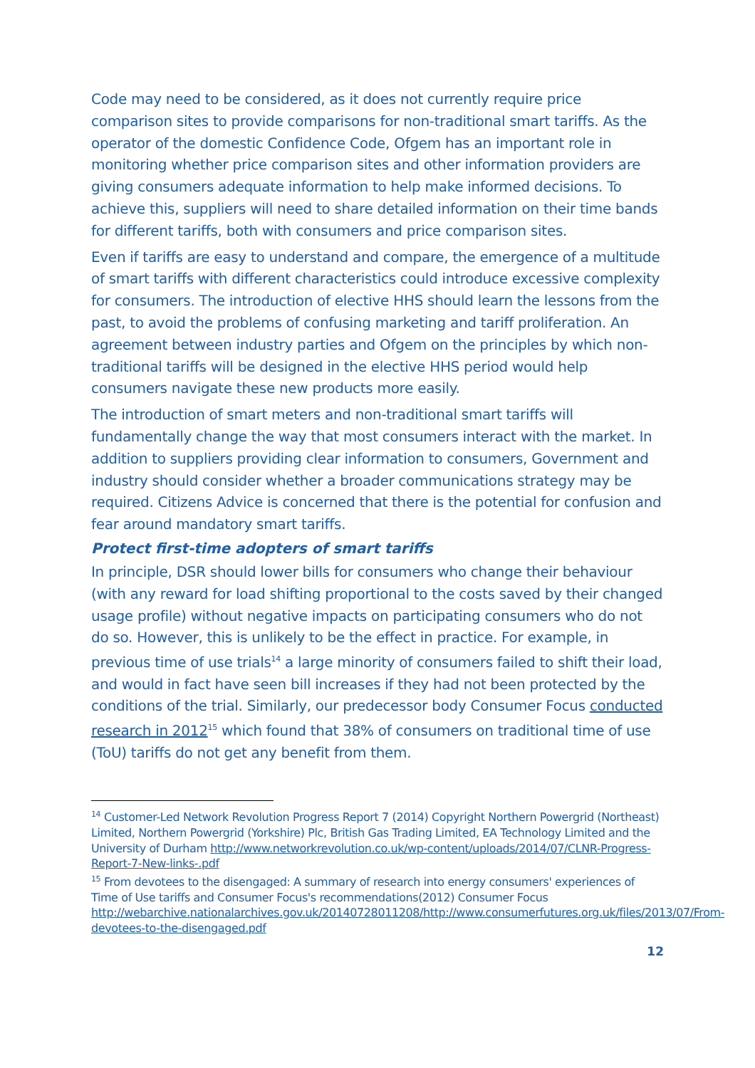Code may need to be considered, as it does not currently require price comparison sites to provide comparisons for non-traditional smart tariffs. As the operator of the domestic Confidence Code, Ofgem has an important role in monitoring whether price comparison sites and other information providers are giving consumers adequate information to help make informed decisions. To achieve this, suppliers will need to share detailed information on their time bands for different tariffs, both with consumers and price comparison sites.
Even if tariffs are easy to understand and compare, the emergence of a multitude of smart tariffs with different characteristics could introduce excessive complexity for consumers. The introduction of elective HHS should learn the lessons from the past, to avoid the problems of confusing marketing and tariff proliferation. An agreement between industry parties and Ofgem on the principles by which non-traditional tariffs will be designed in the elective HHS period would help consumers navigate these new products more easily.
The introduction of smart meters and non-traditional smart tariffs will fundamentally change the way that most consumers interact with the market. In addition to suppliers providing clear information to consumers, Government and industry should consider whether a broader communications strategy may be required. Citizens Advice is concerned that there is the potential for confusion and fear around mandatory smart tariffs.
Protect first-time adopters of smart tariffs
In principle, DSR should lower bills for consumers who change their behaviour (with any reward for load shifting proportional to the costs saved by their changed usage profile) without negative impacts on participating consumers who do not do so. However, this is unlikely to be the effect in practice. For example, in previous time of use trials<sup>14</sup> a large minority of consumers failed to shift their load, and would in fact have seen bill increases if they had not been protected by the conditions of the trial. Similarly, our predecessor body Consumer Focus conducted research in 2012<sup>15</sup> which found that 38% of consumers on traditional time of use (ToU) tariffs do not get any benefit from them.
<sup>14</sup> Customer-Led Network Revolution Progress Report 7 (2014) Copyright Northern Powergrid (Northeast) Limited, Northern Powergrid (Yorkshire) Plc, British Gas Trading Limited, EA Technology Limited and the University of Durham http://www.networkrevolution.co.uk/wp-content/uploads/2014/07/CLNR-Progress-Report-7-New-links-.pdf
<sup>15</sup> From devotees to the disengaged: A summary of research into energy consumers' experiences of Time of Use tariffs and Consumer Focus's recommendations(2012) Consumer Focus http://webarchive.nationalarchives.gov.uk/20140728011208/http://www.consumerfutures.org.uk/files/2013/07/From-devotees-to-the-disengaged.pdf
12